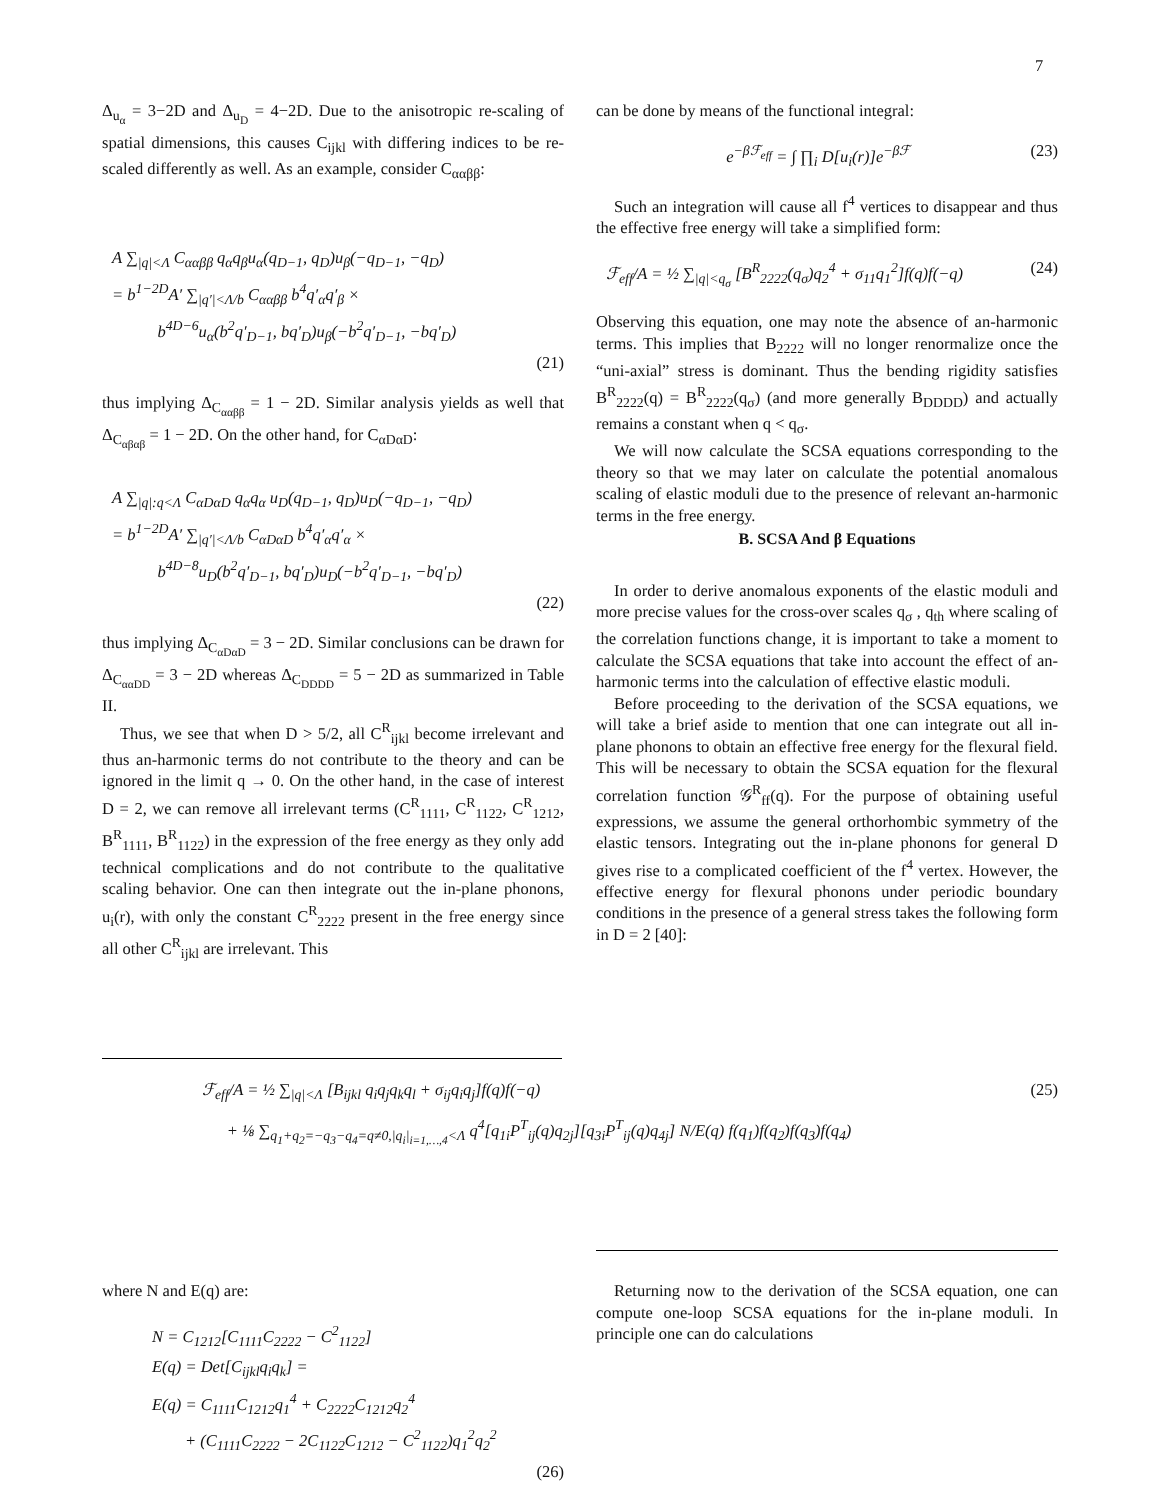7
Δ<sub>u<sub>α</sub></sub> = 3−2D and Δ<sub>u<sub>D</sub></sub> = 4−2D. Due to the anisotropic re-scaling of spatial dimensions, this causes C<sub>ijkl</sub> with differing indices to be re-scaled differently as well. As an example, consider C<sub>ααββ</sub>:
A ∑<sub>|q|<Λ</sub> C<sub>ααββ</sub> q<sub>α</sub>q<sub>β</sub>u<sub>α</sub>(q<sub>D−1</sub>, q<sub>D</sub>)u<sub>β</sub>(−q<sub>D−1</sub>, −q<sub>D</sub>)
= b<sup>1−2D</sup>A′ ∑<sub>|q′|<Λ/b</sub> C<sub>ααββ</sub> b<sup>4</sup>q′<sub>α</sub>q′<sub>β</sub> ×
b<sup>4D−6</sup>u<sub>α</sub>(b<sup>2</sup>q′<sub>D−1</sub>, bq′<sub>D</sub>)u<sub>β</sub>(−b<sup>2</sup>q′<sub>D−1</sub>, −bq′<sub>D</sub>)
(21)
thus implying Δ<sub>C<sub>ααββ</sub></sub> = 1 − 2D. Similar analysis yields as well that Δ<sub>C<sub>αβαβ</sub></sub> = 1 − 2D. On the other hand, for C<sub>αDαD</sub>:
A ∑<sub>|q|:q<Λ</sub> C<sub>αDαD</sub> q<sub>α</sub>q<sub>α</sub> u<sub>D</sub>(q<sub>D−1</sub>, q<sub>D</sub>)u<sub>D</sub>(−q<sub>D−1</sub>, −q<sub>D</sub>)
= b<sup>1−2D</sup>A′ ∑<sub>|q′|<Λ/b</sub> C<sub>αDαD</sub> b<sup>4</sup>q′<sub>α</sub>q′<sub>α</sub> ×
b<sup>4D−8</sup>u<sub>D</sub>(b<sup>2</sup>q′<sub>D−1</sub>, bq′<sub>D</sub>)u<sub>D</sub>(−b<sup>2</sup>q′<sub>D−1</sub>, −bq′<sub>D</sub>)
(22)
thus implying Δ<sub>C<sub>αDαD</sub></sub> = 3 − 2D. Similar conclusions can be drawn for Δ<sub>C<sub>ααDD</sub></sub> = 3 − 2D whereas Δ<sub>C<sub>DDDD</sub></sub> = 5 − 2D as summarized in Table II.
Thus, we see that when D > 5/2, all C<sup>R</sup><sub>ijkl</sub> become irrelevant and thus an-harmonic terms do not contribute to the theory and can be ignored in the limit q → 0. On the other hand, in the case of interest D = 2, we can remove all irrelevant terms (C<sup>R</sup><sub>1111</sub>, C<sup>R</sup><sub>1122</sub>, C<sup>R</sup><sub>1212</sub>, B<sup>R</sup><sub>1111</sub>, B<sup>R</sup><sub>1122</sub>) in the expression of the free energy as they only add technical complications and do not contribute to the qualitative scaling behavior. One can then integrate out the in-plane phonons, u<sub>i</sub>(r), with only the constant C<sup>R</sup><sub>2222</sub> present in the free energy since all other C<sup>R</sup><sub>ijkl</sub> are irrelevant. This
can be done by means of the functional integral:
e<sup>−βℱ<sub>eff</sub></sup> = ∫ ∏<sub>i</sub> D[u<sub>i</sub>(r)]e<sup>−βℱ</sup> (23)
Such an integration will cause all f<sup>4</sup> vertices to disappear and thus the effective free energy will take a simplified form:
ℱ<sub>eff</sub>/A = ½ ∑<sub>|q|<q<sub>σ</sub></sub> [B<sup>R</sup><sub>2222</sub>(q<sub>σ</sub>)q<sub>2</sub><sup>4</sup> + σ<sub>11</sub>q<sub>1</sub><sup>2</sup>]f(q)f(−q) (24)
Observing this equation, one may note the absence of an-harmonic terms. This implies that B<sub>2222</sub> will no longer renormalize once the “uni-axial” stress is dominant. Thus the bending rigidity satisfies B<sup>R</sup><sub>2222</sub>(q) = B<sup>R</sup><sub>2222</sub>(q<sub>σ</sub>) (and more generally B<sub>DDDD</sub>) and actually remains a constant when q < q<sub>σ</sub>.
We will now calculate the SCSA equations corresponding to the theory so that we may later on calculate the potential anomalous scaling of elastic moduli due to the presence of relevant an-harmonic terms in the free energy.
B. SCSA And β Equations
In order to derive anomalous exponents of the elastic moduli and more precise values for the cross-over scales q<sub>σ</sub> , q<sub>th</sub> where scaling of the correlation functions change, it is important to take a moment to calculate the SCSA equations that take into account the effect of an-harmonic terms into the calculation of effective elastic moduli.
Before proceeding to the derivation of the SCSA equations, we will take a brief aside to mention that one can integrate out all in-plane phonons to obtain an effective free energy for the flexural field. This will be necessary to obtain the SCSA equation for the flexural correlation function 𝒢<sup>R</sup><sub>ff</sub>(q). For the purpose of obtaining useful expressions, we assume the general orthorhombic symmetry of the elastic tensors. Integrating out the in-plane phonons for general D gives rise to a complicated coefficient of the f<sup>4</sup> vertex. However, the effective energy for flexural phonons under periodic boundary conditions in the presence of a general stress takes the following form in D = 2 [40]:
ℱ<sub>eff</sub>/A = ½ ∑<sub>|q|<Λ</sub> [B<sub>ijkl</sub> q<sub>i</sub>q<sub>j</sub>q<sub>k</sub>q<sub>l</sub> + σ<sub>ij</sub>q<sub>i</sub>q<sub>j</sub>]f(q)f(−q) (25)
+ ⅛ ∑<sub>q<sub>1</sub>+q<sub>2</sub>=−q<sub>3</sub>−q<sub>4</sub>=q≠0,|q<sub>i</sub>|<sub>i=1,…,4</sub><Λ</sub> q<sup>4</sup>[q<sub>1i</sub>P<sup>T</sup><sub>ij</sub>(q)q<sub>2j</sub>][q<sub>3i</sub>P<sup>T</sup><sub>ij</sub>(q)q<sub>4j</sub>] N/E(q) f(q<sub>1</sub>)f(q<sub>2</sub>)f(q<sub>3</sub>)f(q<sub>4</sub>)
where N and E(q) are:
N = C<sub>1212</sub>[C<sub>1111</sub>C<sub>2222</sub> − C<sup>2</sup><sub>1122</sub>]
E(q) = Det[C<sub>ijkl</sub>q<sub>i</sub>q<sub>k</sub>] =
E(q) = C<sub>1111</sub>C<sub>1212</sub>q<sub>1</sub><sup>4</sup> + C<sub>2222</sub>C<sub>1212</sub>q<sub>2</sub><sup>4</sup>
+ (C<sub>1111</sub>C<sub>2222</sub> − 2C<sub>1122</sub>C<sub>1212</sub> − C<sup>2</sup><sub>1122</sub>)q<sub>1</sub><sup>2</sup>q<sub>2</sub><sup>2</sup>
(26)
Returning now to the derivation of the SCSA equation, one can compute one-loop SCSA equations for the in-plane moduli. In principle one can do calculations